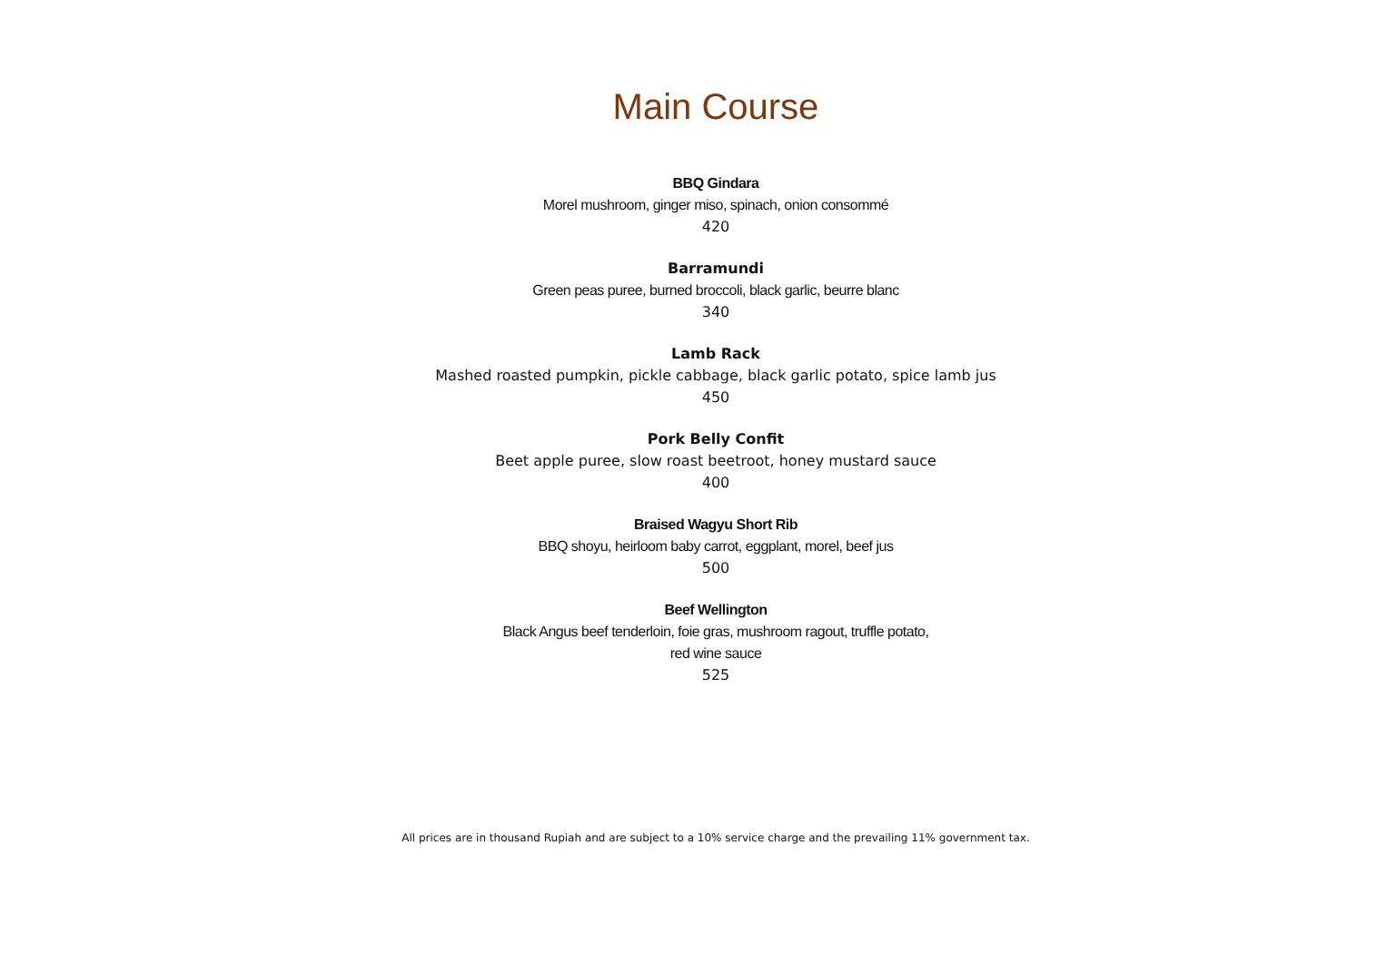Main Course
BBQ Gindara
Morel mushroom, ginger miso, spinach, onion consommé
420
Barramundi
Green peas puree, burned broccoli, black garlic, beurre blanc
340
Lamb Rack
Mashed roasted pumpkin, pickle cabbage, black garlic potato, spice lamb jus
450
Pork Belly Confit
Beet apple puree, slow roast beetroot, honey mustard sauce
400
Braised Wagyu Short Rib
BBQ shoyu, heirloom baby carrot, eggplant, morel, beef jus
500
Beef Wellington
Black Angus beef tenderloin, foie gras, mushroom ragout, truffle potato,
red wine sauce
525
All prices are in thousand Rupiah and are subject to a 10% service charge and the prevailing 11% government tax.